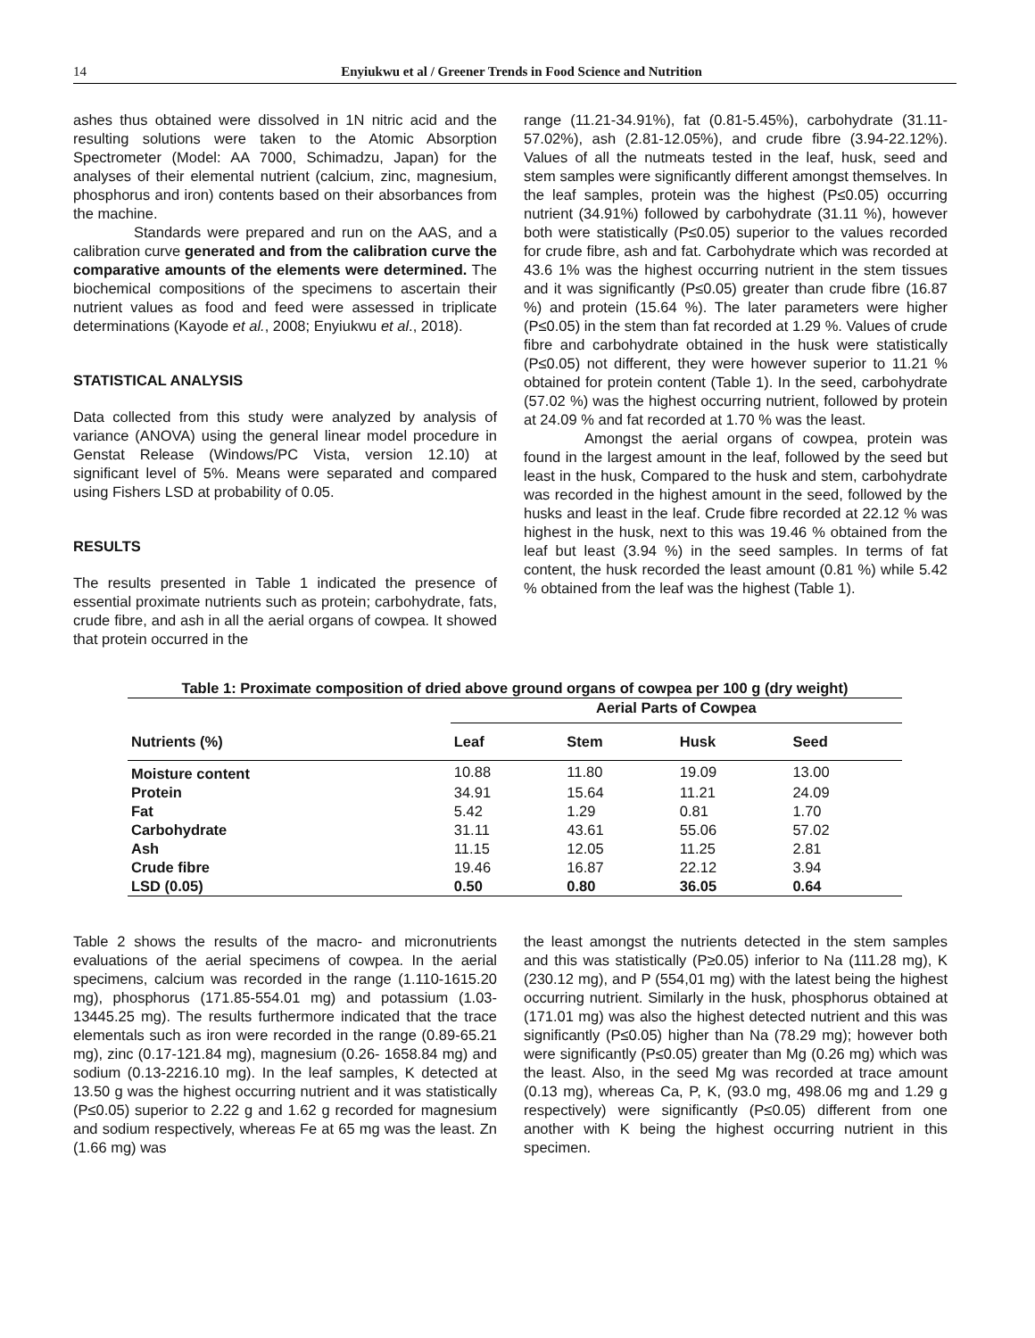14 Enyiukwu et al / Greener Trends in Food Science and Nutrition
ashes thus obtained were dissolved in 1N nitric acid and the resulting solutions were taken to the Atomic Absorption Spectrometer (Model: AA 7000, Schimadzu, Japan) for the analyses of their elemental nutrient (calcium, zinc, magnesium, phosphorus and iron) contents based on their absorbances from the machine.
Standards were prepared and run on the AAS, and a calibration curve generated and from the calibration curve the comparative amounts of the elements were determined. The biochemical compositions of the specimens to ascertain their nutrient values as food and feed were assessed in triplicate determinations (Kayode et al., 2008; Enyiukwu et al., 2018).
STATISTICAL ANALYSIS
Data collected from this study were analyzed by analysis of variance (ANOVA) using the general linear model procedure in Genstat Release (Windows/PC Vista, version 12.10) at significant level of 5%. Means were separated and compared using Fishers LSD at probability of 0.05.
RESULTS
The results presented in Table 1 indicated the presence of essential proximate nutrients such as protein; carbohydrate, fats, crude fibre, and ash in all the aerial organs of cowpea. It showed that protein occurred in the
range (11.21-34.91%), fat (0.81-5.45%), carbohydrate (31.11-57.02%), ash (2.81-12.05%), and crude fibre (3.94-22.12%). Values of all the nutmeats tested in the leaf, husk, seed and stem samples were significantly different amongst themselves. In the leaf samples, protein was the highest (P≤0.05) occurring nutrient (34.91%) followed by carbohydrate (31.11 %), however both were statistically (P≤0.05) superior to the values recorded for crude fibre, ash and fat. Carbohydrate which was recorded at 43.6 1% was the highest occurring nutrient in the stem tissues and it was significantly (P≤0.05) greater than crude fibre (16.87 %) and protein (15.64 %). The later parameters were higher (P≤0.05) in the stem than fat recorded at 1.29 %. Values of crude fibre and carbohydrate obtained in the husk were statistically (P≤0.05) not different, they were however superior to 11.21 % obtained for protein content (Table 1). In the seed, carbohydrate (57.02 %) was the highest occurring nutrient, followed by protein at 24.09 % and fat recorded at 1.70 % was the least.
Amongst the aerial organs of cowpea, protein was found in the largest amount in the leaf, followed by the seed but least in the husk, Compared to the husk and stem, carbohydrate was recorded in the highest amount in the seed, followed by the husks and least in the leaf. Crude fibre recorded at 22.12 % was highest in the husk, next to this was 19.46 % obtained from the leaf but least (3.94 %) in the seed samples. In terms of fat content, the husk recorded the least amount (0.81 %) while 5.42 % obtained from the leaf was the highest (Table 1).
Table 1: Proximate composition of dried above ground organs of cowpea per 100 g (dry weight)
| | Aerial Parts of Cowpea | | | |
| --- | --- | --- | --- | --- |
| Nutrients (%) | Leaf | Stem | Husk | Seed |
| Moisture content | 10.88 | 11.80 | 19.09 | 13.00 |
| Protein | 34.91 | 15.64 | 11.21 | 24.09 |
| Fat | 5.42 | 1.29 | 0.81 | 1.70 |
| Carbohydrate | 31.11 | 43.61 | 55.06 | 57.02 |
| Ash | 11.15 | 12.05 | 11.25 | 2.81 |
| Crude fibre | 19.46 | 16.87 | 22.12 | 3.94 |
| LSD (0.05) | 0.50 | 0.80 | 36.05 | 0.64 |
Table 2 shows the results of the macro- and micronutrients evaluations of the aerial specimens of cowpea. In the aerial specimens, calcium was recorded in the range (1.110-1615.20 mg), phosphorus (171.85-554.01 mg) and potassium (1.03-13445.25 mg). The results furthermore indicated that the trace elementals such as iron were recorded in the range (0.89-65.21 mg), zinc (0.17-121.84 mg), magnesium (0.26- 1658.84 mg) and sodium (0.13-2216.10 mg). In the leaf samples, K detected at 13.50 g was the highest occurring nutrient and it was statistically (P≤0.05) superior to 2.22 g and 1.62 g recorded for magnesium and sodium respectively, whereas Fe at 65 mg was the least. Zn (1.66 mg) was
the least amongst the nutrients detected in the stem samples and this was statistically (P≥0.05) inferior to Na (111.28 mg), K (230.12 mg), and P (554,01 mg) with the latest being the highest occurring nutrient. Similarly in the husk, phosphorus obtained at (171.01 mg) was also the highest detected nutrient and this was significantly (P≤0.05) higher than Na (78.29 mg); however both were significantly (P≤0.05) greater than Mg (0.26 mg) which was the least. Also, in the seed Mg was recorded at trace amount (0.13 mg), whereas Ca, P, K, (93.0 mg, 498.06 mg and 1.29 g respectively) were significantly (P≤0.05) different from one another with K being the highest occurring nutrient in this specimen.